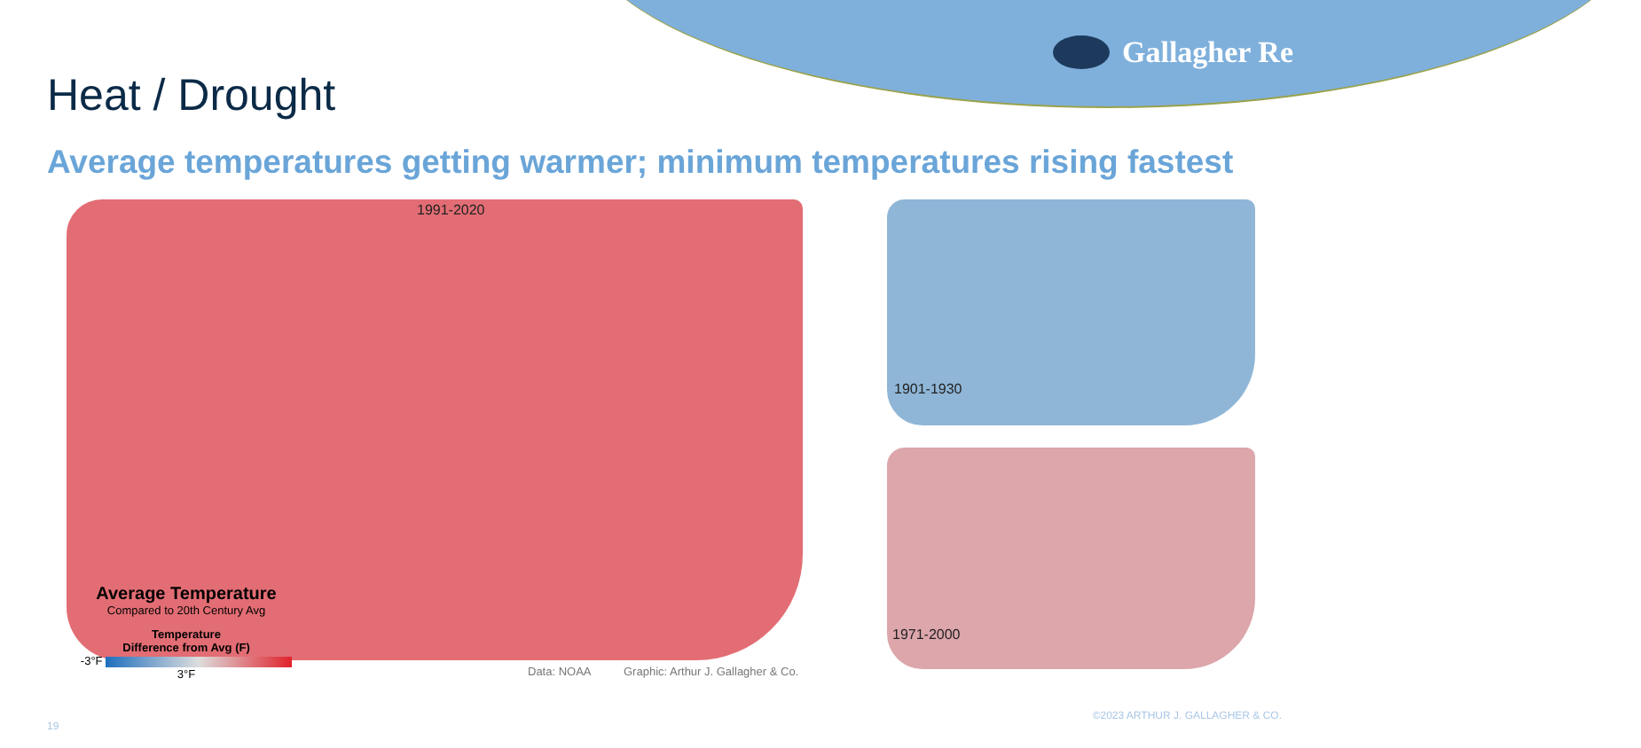Gallagher Re
Heat / Drought
Average temperatures getting warmer; minimum temperatures rising fastest
1991-2020
1901-1930
1971-2000
Average Temperature
Compared to 20th Century Avg
Temperature
Difference from Avg (F)
-3°F 3°F
Data: NOAA
Graphic: Arthur J. Gallagher & Co.
19
©2023 ARTHUR J. GALLAGHER & CO.